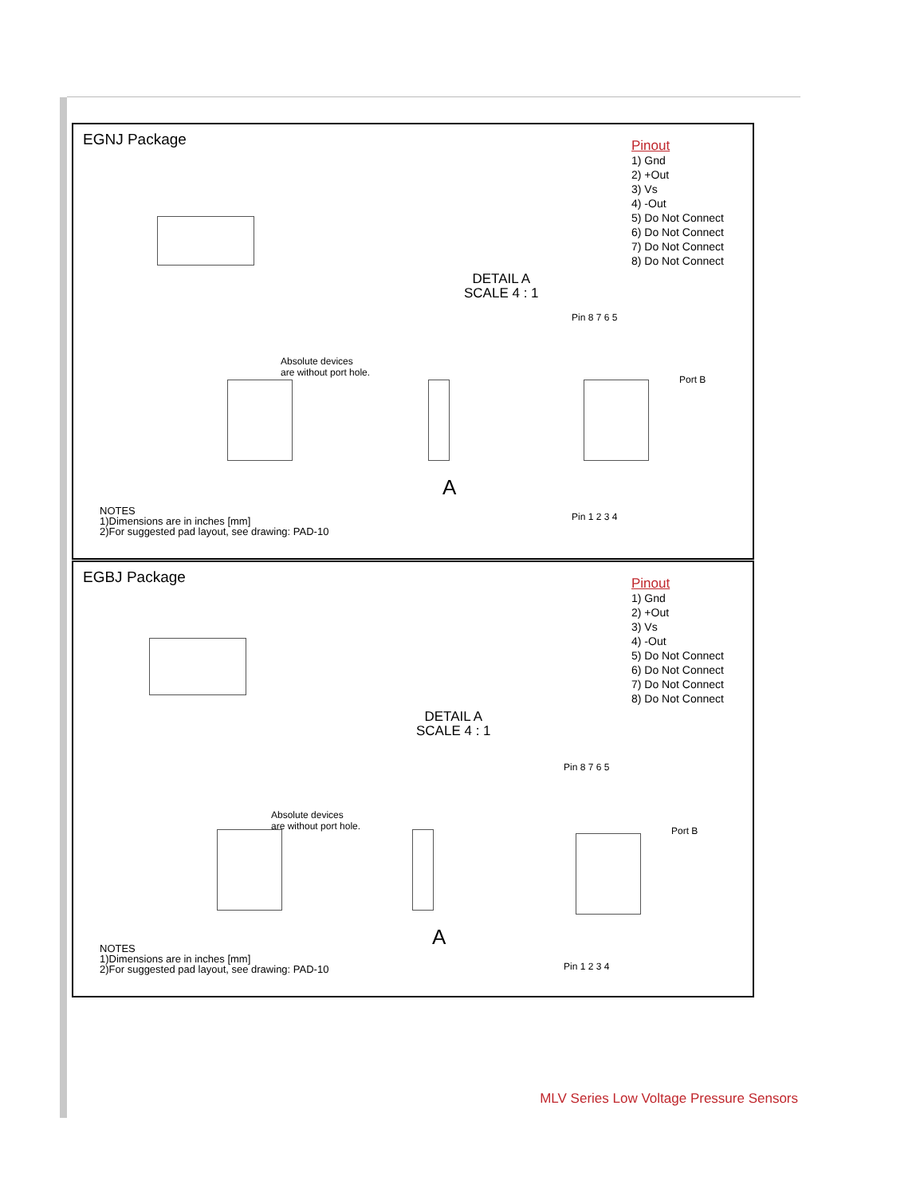EGNJ Package
Pinout
1) Gnd
2) +Out
3) Vs
4) -Out
5) Do Not Connect
6) Do Not Connect
7) Do Not Connect
8) Do Not Connect
DETAIL A
SCALE 4 : 1
Pin 8 7 6 5
Absolute devices
are without port hole.
Port B
A
Pin 1 2 3 4
NOTES
1)Dimensions are in inches [mm]
2)For suggested pad layout, see drawing: PAD-10
EGBJ Package
Pinout
1) Gnd
2) +Out
3) Vs
4) -Out
5) Do Not Connect
6) Do Not Connect
7) Do Not Connect
8) Do Not Connect
DETAIL A
SCALE 4 : 1
Pin 8 7 6 5
Absolute devices
are without port hole.
Port B
A
Pin 1 2 3 4
NOTES
1)Dimensions are in inches [mm]
2)For suggested pad layout, see drawing: PAD-10
MLV Series Low Voltage Pressure Sensors